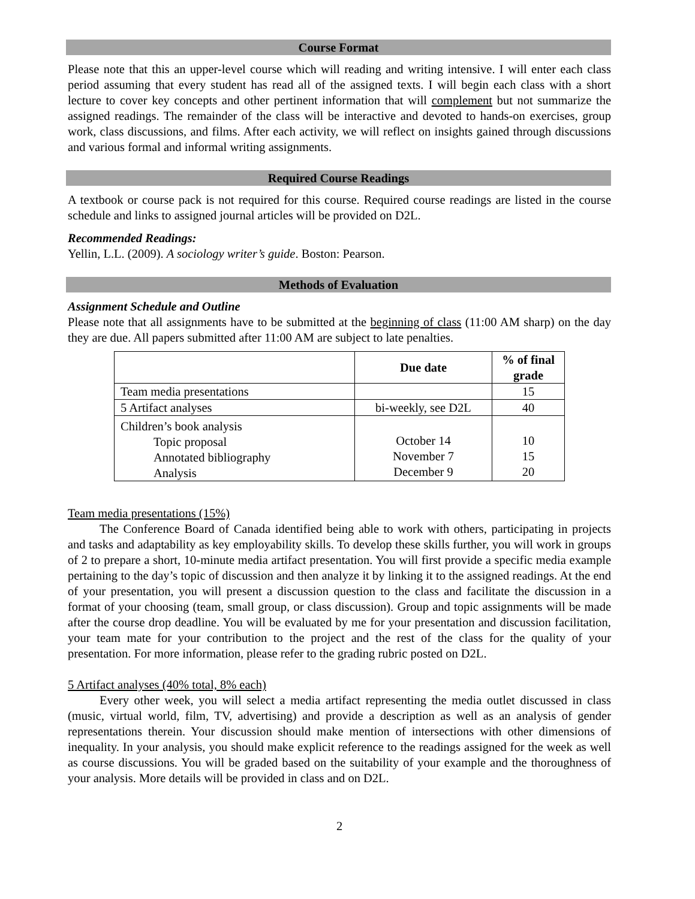Course Format
Please note that this an upper-level course which will reading and writing intensive. I will enter each class period assuming that every student has read all of the assigned texts. I will begin each class with a short lecture to cover key concepts and other pertinent information that will complement but not summarize the assigned readings. The remainder of the class will be interactive and devoted to hands-on exercises, group work, class discussions, and films. After each activity, we will reflect on insights gained through discussions and various formal and informal writing assignments.
Required Course Readings
A textbook or course pack is not required for this course. Required course readings are listed in the course schedule and links to assigned journal articles will be provided on D2L.
Recommended Readings:
Yellin, L.L. (2009). A sociology writer’s guide. Boston: Pearson.
Methods of Evaluation
Assignment Schedule and Outline
Please note that all assignments have to be submitted at the beginning of class (11:00 AM sharp) on the day they are due. All papers submitted after 11:00 AM are subject to late penalties.
| | Due date | % of final grade |
| --- | --- | --- |
| Team media presentations | | 15 |
| 5 Artifact analyses | bi-weekly, see D2L | 40 |
| Children’s book analysis Topic proposal Annotated bibliography Analysis | October 14 November 7 December 9 | 10 15 20 |
Team media presentations (15%)
The Conference Board of Canada identified being able to work with others, participating in projects and tasks and adaptability as key employability skills. To develop these skills further, you will work in groups of 2 to prepare a short, 10-minute media artifact presentation. You will first provide a specific media example pertaining to the day’s topic of discussion and then analyze it by linking it to the assigned readings. At the end of your presentation, you will present a discussion question to the class and facilitate the discussion in a format of your choosing (team, small group, or class discussion). Group and topic assignments will be made after the course drop deadline. You will be evaluated by me for your presentation and discussion facilitation, your team mate for your contribution to the project and the rest of the class for the quality of your presentation. For more information, please refer to the grading rubric posted on D2L.
5 Artifact analyses (40% total, 8% each)
Every other week, you will select a media artifact representing the media outlet discussed in class (music, virtual world, film, TV, advertising) and provide a description as well as an analysis of gender representations therein. Your discussion should make mention of intersections with other dimensions of inequality. In your analysis, you should make explicit reference to the readings assigned for the week as well as course discussions. You will be graded based on the suitability of your example and the thoroughness of your analysis. More details will be provided in class and on D2L.
2